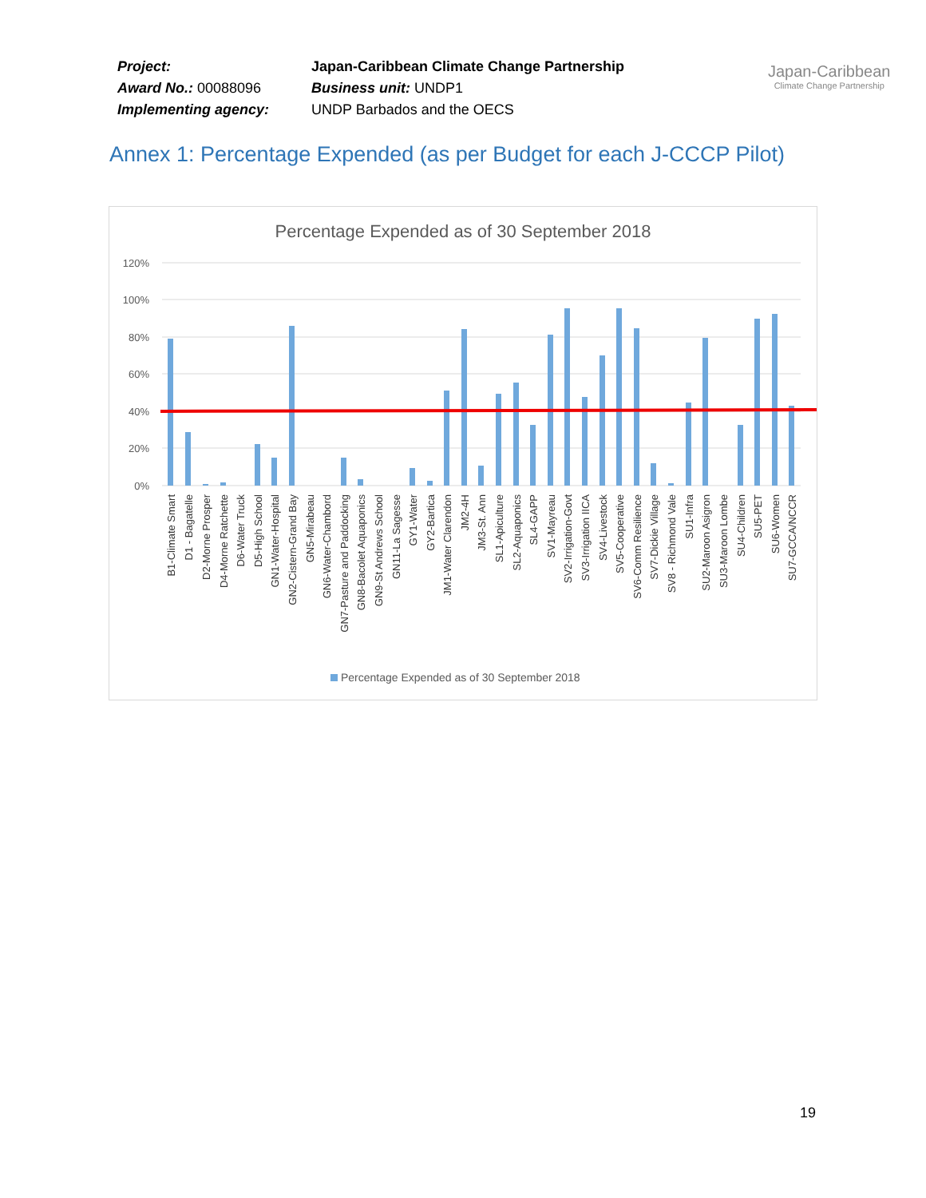| Project: | Japan-Caribbean Climate Change Partnership |
| Award No.: 00088096 | Business unit: UNDP1 |
| Implementing agency: | UNDP Barbados and the OECS |
Japan-Caribbean
Climate Change Partnership
Annex 1: Percentage Expended (as per Budget for each J-CCCP Pilot)
Percentage Expended as of 30 September 2018
120%
100%
80%
60%
40%
20%
0%
B1-Climate Smart
D1 - Bagatelle
D2-Morne Prosper
D4-Morne Ratchette
D6-Water Truck
D5-High School
GN1-Water-Hospital
GN2-Cistern-Grand Bay
GN5-Mirabeau
GN6-Water-Chambord
GN7-Pasture and Paddocking
GN8-Bacolet Aquaponics
GN9-St Andrews School
GN11-La Sagesse
GY1-Water
GY2-Bartica
JM1-Water Clarendon
JM2-4H
JM3-St. Ann
SL1-Apiculture
SL2-Aquaponics
SL4-GAPP
SV1-Mayreau
SV2-Irrigation-Govt
SV3-Irrigation IICA
SV4-Livestock
SV5-Cooperative
SV6-Comm Resilience
SV7-Dickie Village
SV8 - Richmond Vale
SU1-Infra
SU2-Maroon Asigron
SU3-Maroon Lombe
SU4-Children
SU5-PET
SU6-Women
SU7-GCCA/NCCR
Percentage Expended as of 30 September 2018
19